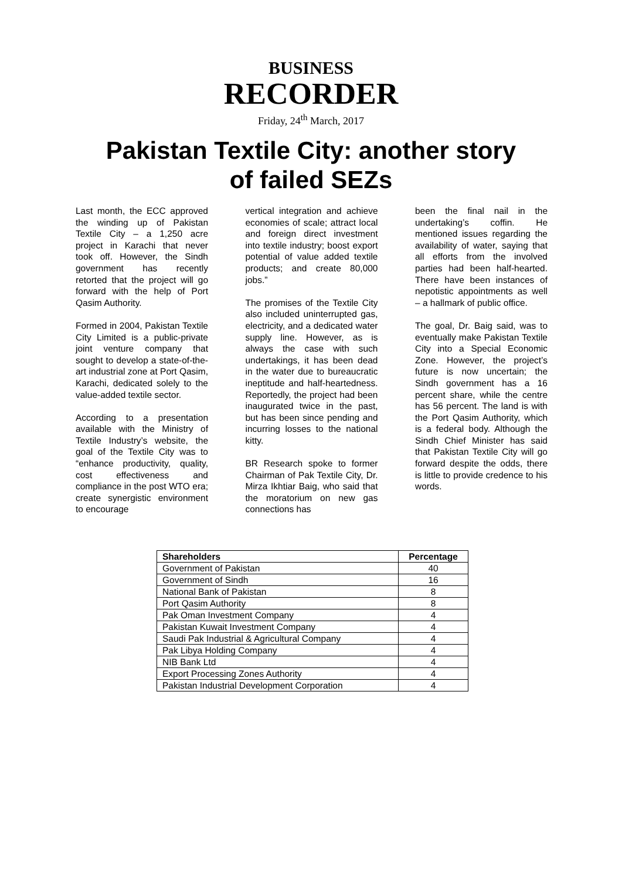BUSINESS
RECORDER
Friday, 24<sup>th</sup> March, 2017
Pakistan Textile City: another story
of failed SEZs
Last month, the ECC approved the winding up of Pakistan Textile City – a 1,250 acre project in Karachi that never took off. However, the Sindh government has recently retorted that the project will go forward with the help of Port Qasim Authority.
Formed in 2004, Pakistan Textile City Limited is a public-private joint venture company that sought to develop a state-of-the-art industrial zone at Port Qasim, Karachi, dedicated solely to the value-added textile sector.
According to a presentation available with the Ministry of Textile Industry’s website, the goal of the Textile City was to “enhance productivity, quality, cost effectiveness and compliance in the post WTO era; create synergistic environment to encourage
vertical integration and achieve economies of scale; attract local and foreign direct investment into textile industry; boost export potential of value added textile products; and create 80,000 jobs.”
The promises of the Textile City also included uninterrupted gas, electricity, and a dedicated water supply line. However, as is always the case with such undertakings, it has been dead in the water due to bureaucratic ineptitude and half-heartedness. Reportedly, the project had been inaugurated twice in the past, but has been since pending and incurring losses to the national kitty.
BR Research spoke to former Chairman of Pak Textile City, Dr. Mirza Ikhtiar Baig, who said that the moratorium on new gas connections has
been the final nail in the undertaking’s coffin. He mentioned issues regarding the availability of water, saying that all efforts from the involved parties had been half-hearted. There have been instances of nepotistic appointments as well – a hallmark of public office.
The goal, Dr. Baig said, was to eventually make Pakistan Textile City into a Special Economic Zone. However, the project’s future is now uncertain; the Sindh government has a 16 percent share, while the centre has 56 percent. The land is with the Port Qasim Authority, which is a federal body. Although the Sindh Chief Minister has said that Pakistan Textile City will go forward despite the odds, there is little to provide credence to his words.
| Shareholders | Percentage |
| --- | --- |
| Government of Pakistan | 40 |
| Government of Sindh | 16 |
| National Bank of Pakistan | 8 |
| Port Qasim Authority | 8 |
| Pak Oman Investment Company | 4 |
| Pakistan Kuwait Investment Company | 4 |
| Saudi Pak Industrial & Agricultural Company | 4 |
| Pak Libya Holding Company | 4 |
| NIB Bank Ltd | 4 |
| Export Processing Zones Authority | 4 |
| Pakistan Industrial Development Corporation | 4 |